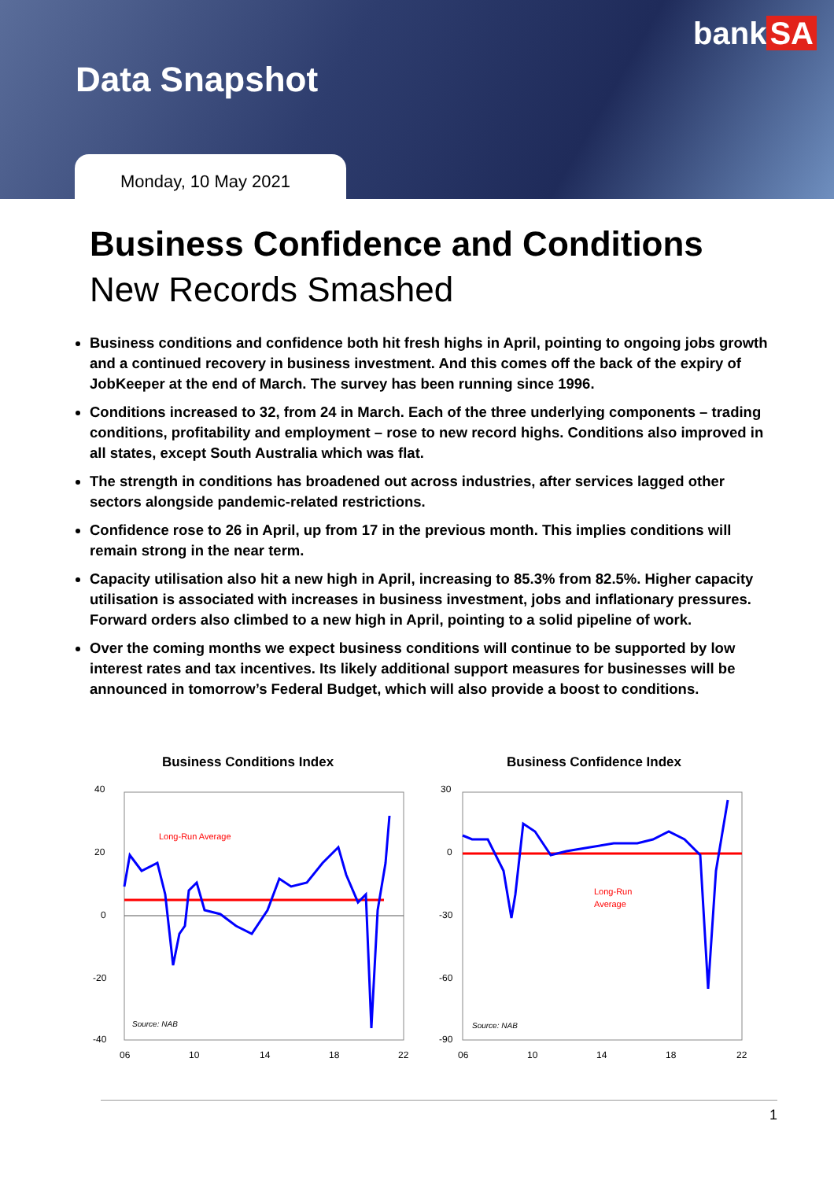bank SA
Data Snapshot
Monday, 10 May 2021
Business Confidence and Conditions
New Records Smashed
Business conditions and confidence both hit fresh highs in April, pointing to ongoing jobs growth and a continued recovery in business investment. And this comes off the back of the expiry of JobKeeper at the end of March. The survey has been running since 1996.
Conditions increased to 32, from 24 in March. Each of the three underlying components – trading conditions, profitability and employment – rose to new record highs. Conditions also improved in all states, except South Australia which was flat.
The strength in conditions has broadened out across industries, after services lagged other sectors alongside pandemic-related restrictions.
Confidence rose to 26 in April, up from 17 in the previous month. This implies conditions will remain strong in the near term.
Capacity utilisation also hit a new high in April, increasing to 85.3% from 82.5%. Higher capacity utilisation is associated with increases in business investment, jobs and inflationary pressures. Forward orders also climbed to a new high in April, pointing to a solid pipeline of work.
Over the coming months we expect business conditions will continue to be supported by low interest rates and tax incentives. Its likely additional support measures for businesses will be announced in tomorrow’s Federal Budget, which will also provide a boost to conditions.
Business Conditions Index
40
20
0
-20
-40
Long-Run Average
Source: NAB
06
10
14
18
22
Business Confidence Index
30
0
-30
-60
-90
Long-Run
Average
Source: NAB
06
10
14
18
22
1